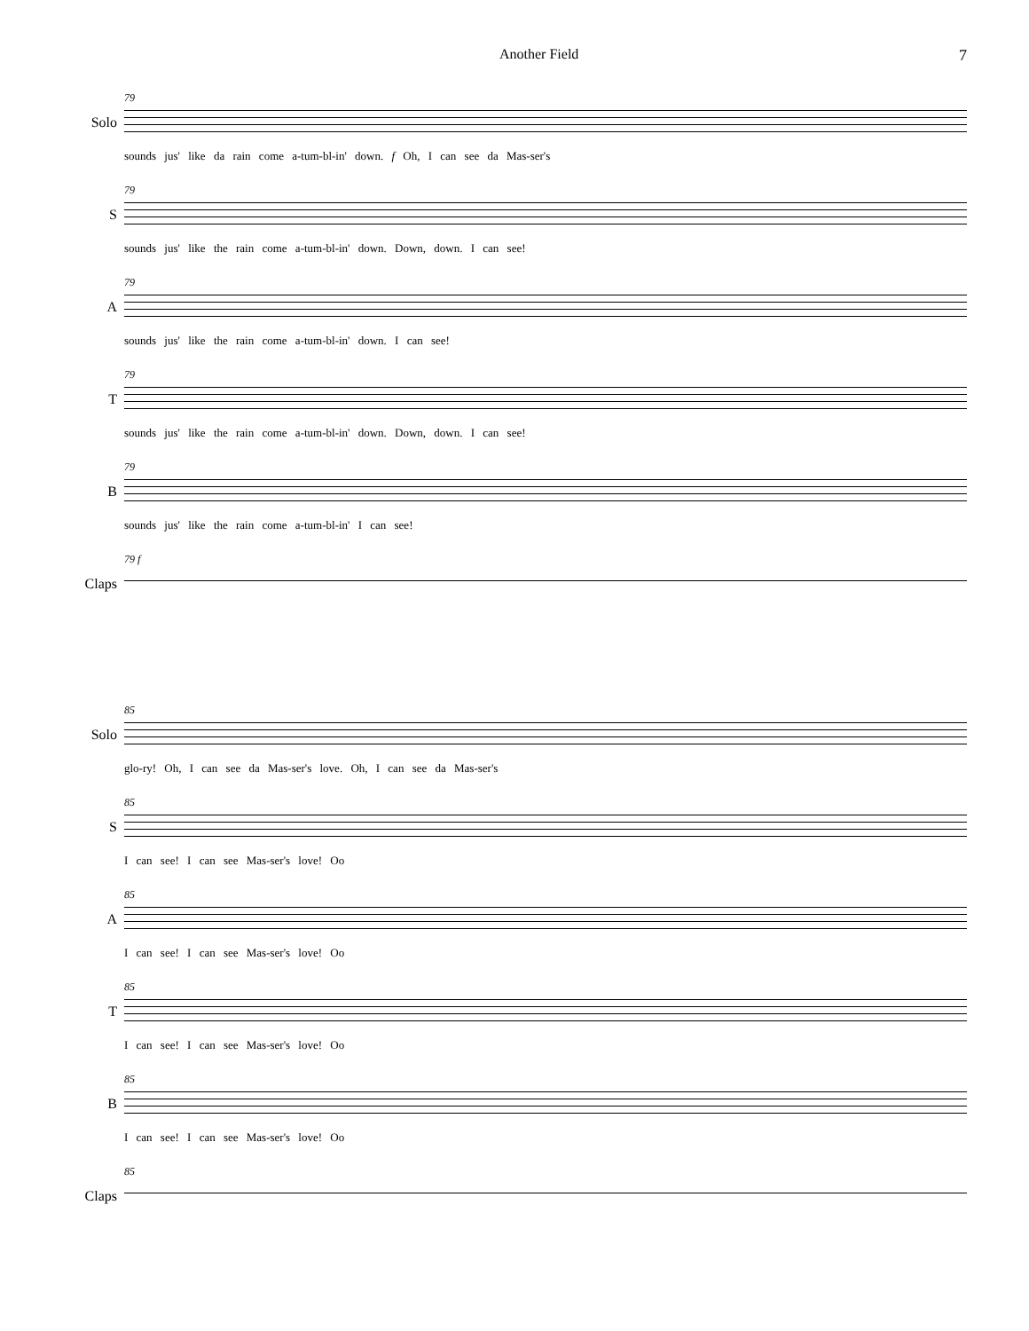Another Field 7
Solo
79
sounds jus' like da rain come a-tum-bl-in' down. f Oh, I can see da Mas-ser's
S
79
sounds jus' like the rain come a-tum-bl-in' down. Down, down. I can see!
A
79
sounds jus' like the rain come a-tum-bl-in' down. I can see!
T
79
sounds jus' like the rain come a-tum-bl-in' down. Down, down. I can see!
B
79
sounds jus' like the rain come a-tum-bl-in' I can see!
Claps
79 f
Solo
85
glo-ry! Oh, I can see da Mas-ser's love. Oh, I can see da Mas-ser's
S
85
I can see! I can see Mas-ser's love! Oo
A
85
I can see! I can see Mas-ser's love! Oo
T
85
I can see! I can see Mas-ser's love! Oo
B
85
I can see! I can see Mas-ser's love! Oo
Claps
85